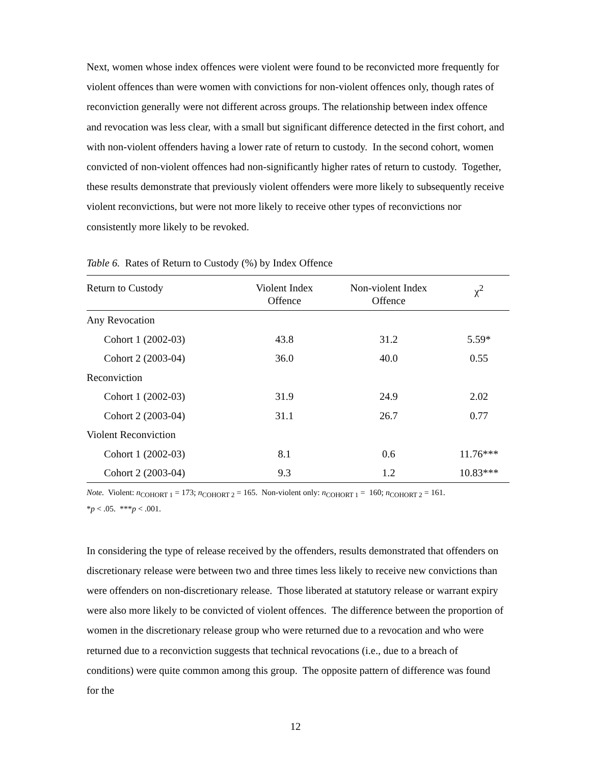Next, women whose index offences were violent were found to be reconvicted more frequently for violent offences than were women with convictions for non-violent offences only, though rates of reconviction generally were not different across groups. The relationship between index offence and revocation was less clear, with a small but significant difference detected in the first cohort, and with non-violent offenders having a lower rate of return to custody. In the second cohort, women convicted of non-violent offences had non-significantly higher rates of return to custody. Together, these results demonstrate that previously violent offenders were more likely to subsequently receive violent reconvictions, but were not more likely to receive other types of reconvictions nor consistently more likely to be revoked.
Table 6. Rates of Return to Custody (%) by Index Offence
| Return to Custody | Violent Index Offence | Non-violent Index Offence | χ<sup>2</sup> |
| --- | --- | --- | --- |
| Any Revocation | | | |
| Cohort 1 (2002-03) | 43.8 | 31.2 | 5.59* |
| Cohort 2 (2003-04) | 36.0 | 40.0 | 0.55 |
| Reconviction | | | |
| Cohort 1 (2002-03) | 31.9 | 24.9 | 2.02 |
| Cohort 2 (2003-04) | 31.1 | 26.7 | 0.77 |
| Violent Reconviction | | | |
| Cohort 1 (2002-03) | 8.1 | 0.6 | 11.76*** |
| Cohort 2 (2003-04) | 9.3 | 1.2 | 10.83*** |
Note. Violent: n<sub>COHORT 1</sub> = 173; n<sub>COHORT 2</sub> = 165. Non-violent only: n<sub>COHORT 1</sub> = 160; n<sub>COHORT 2</sub> = 161.
*p < .05. ***p < .001.
In considering the type of release received by the offenders, results demonstrated that offenders on discretionary release were between two and three times less likely to receive new convictions than were offenders on non-discretionary release. Those liberated at statutory release or warrant expiry were also more likely to be convicted of violent offences. The difference between the proportion of women in the discretionary release group who were returned due to a revocation and who were returned due to a reconviction suggests that technical revocations (i.e., due to a breach of conditions) were quite common among this group. The opposite pattern of difference was found for the
12